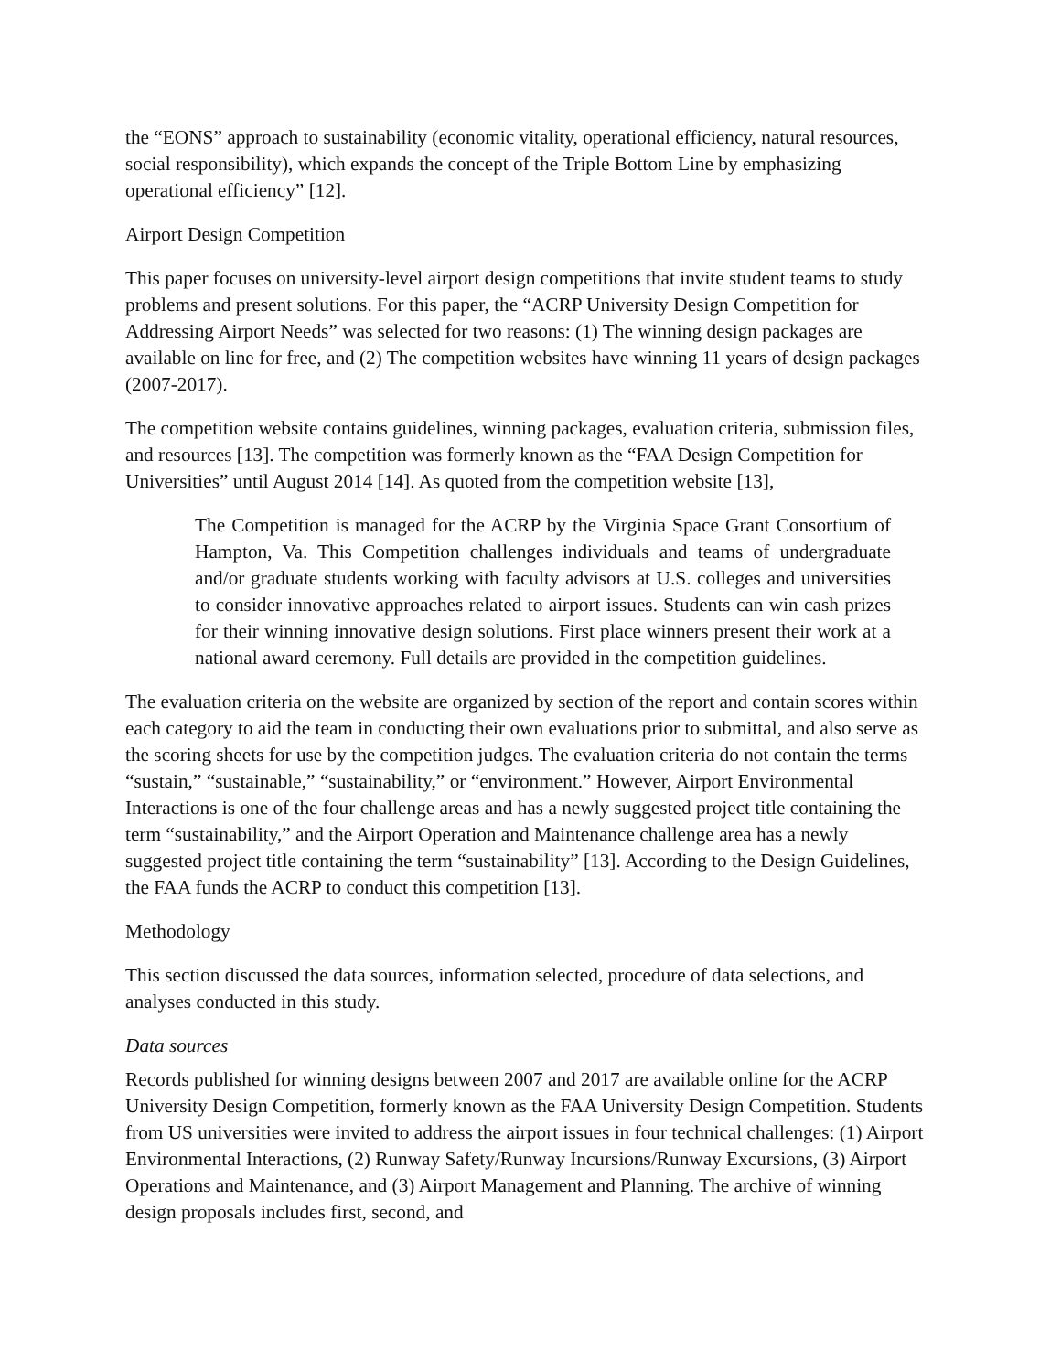the “EONS” approach to sustainability (economic vitality, operational efficiency, natural resources, social responsibility), which expands the concept of the Triple Bottom Line by emphasizing operational efficiency” [12].
Airport Design Competition
This paper focuses on university-level airport design competitions that invite student teams to study problems and present solutions. For this paper, the “ACRP University Design Competition for Addressing Airport Needs” was selected for two reasons: (1) The winning design packages are available on line for free, and (2) The competition websites have winning 11 years of design packages (2007-2017).
The competition website contains guidelines, winning packages, evaluation criteria, submission files, and resources [13]. The competition was formerly known as the “FAA Design Competition for Universities” until August 2014 [14]. As quoted from the competition website [13],
The Competition is managed for the ACRP by the Virginia Space Grant Consortium of Hampton, Va. This Competition challenges individuals and teams of undergraduate and/or graduate students working with faculty advisors at U.S. colleges and universities to consider innovative approaches related to airport issues. Students can win cash prizes for their winning innovative design solutions. First place winners present their work at a national award ceremony. Full details are provided in the competition guidelines.
The evaluation criteria on the website are organized by section of the report and contain scores within each category to aid the team in conducting their own evaluations prior to submittal, and also serve as the scoring sheets for use by the competition judges. The evaluation criteria do not contain the terms “sustain,” “sustainable,” “sustainability,” or “environment.” However, Airport Environmental Interactions is one of the four challenge areas and has a newly suggested project title containing the term “sustainability,” and the Airport Operation and Maintenance challenge area has a newly suggested project title containing the term “sustainability” [13]. According to the Design Guidelines, the FAA funds the ACRP to conduct this competition [13].
Methodology
This section discussed the data sources, information selected, procedure of data selections, and analyses conducted in this study.
Data sources
Records published for winning designs between 2007 and 2017 are available online for the ACRP University Design Competition, formerly known as the FAA University Design Competition. Students from US universities were invited to address the airport issues in four technical challenges: (1) Airport Environmental Interactions, (2) Runway Safety/Runway Incursions/Runway Excursions, (3) Airport Operations and Maintenance, and (3) Airport Management and Planning. The archive of winning design proposals includes first, second, and